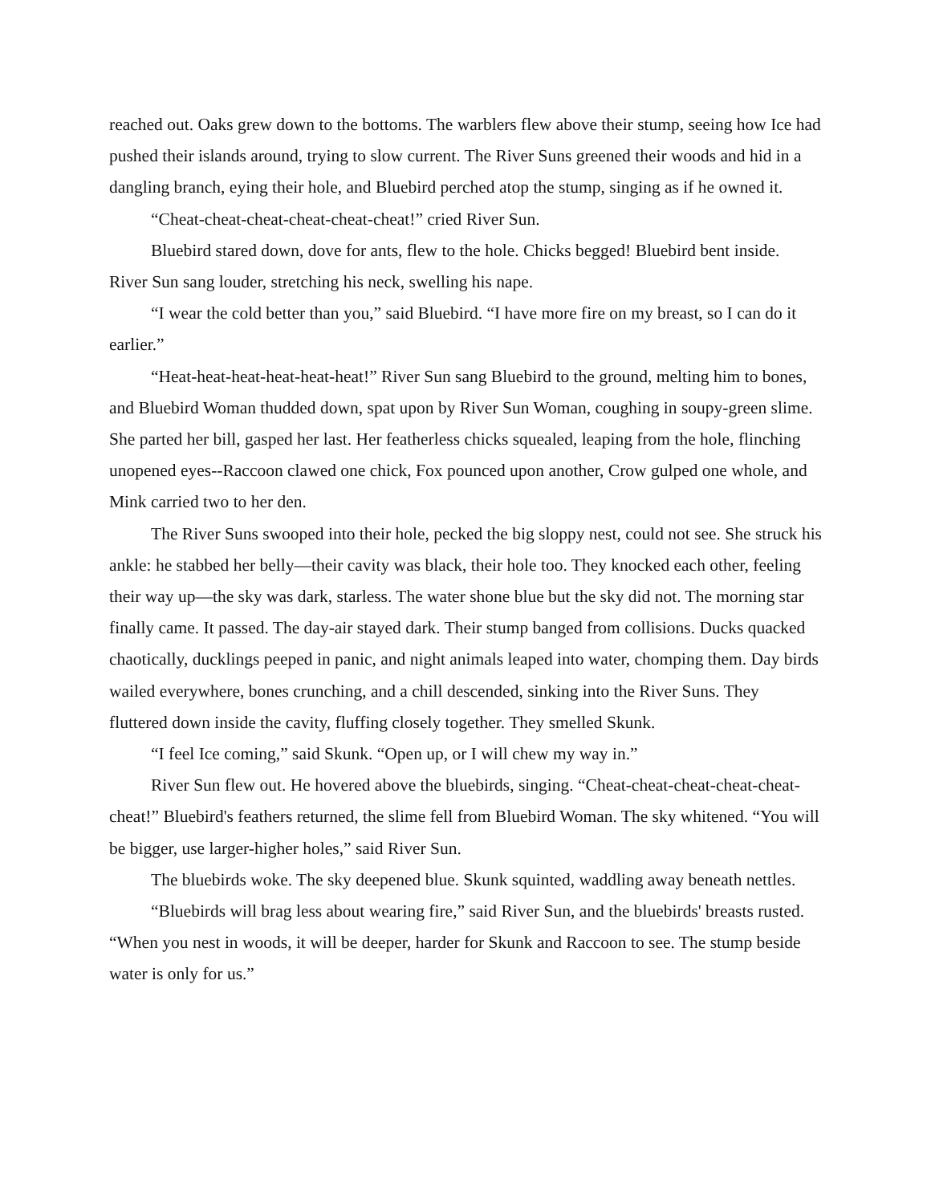reached out. Oaks grew down to the bottoms. The warblers flew above their stump, seeing how Ice had pushed their islands around, trying to slow current. The River Suns greened their woods and hid in a dangling branch, eying their hole, and Bluebird perched atop the stump, singing as if he owned it.
“Cheat-cheat-cheat-cheat-cheat-cheat!” cried River Sun.
Bluebird stared down, dove for ants, flew to the hole. Chicks begged! Bluebird bent inside. River Sun sang louder, stretching his neck, swelling his nape.
“I wear the cold better than you,” said Bluebird. “I have more fire on my breast, so I can do it earlier.”
“Heat-heat-heat-heat-heat-heat!” River Sun sang Bluebird to the ground, melting him to bones, and Bluebird Woman thudded down, spat upon by River Sun Woman, coughing in soupy-green slime. She parted her bill, gasped her last. Her featherless chicks squealed, leaping from the hole, flinching unopened eyes--Raccoon clawed one chick, Fox pounced upon another, Crow gulped one whole, and Mink carried two to her den.
The River Suns swooped into their hole, pecked the big sloppy nest, could not see. She struck his ankle: he stabbed her belly—their cavity was black, their hole too. They knocked each other, feeling their way up—the sky was dark, starless. The water shone blue but the sky did not. The morning star finally came. It passed. The day-air stayed dark. Their stump banged from collisions. Ducks quacked chaotically, ducklings peeped in panic, and night animals leaped into water, chomping them. Day birds wailed everywhere, bones crunching, and a chill descended, sinking into the River Suns. They fluttered down inside the cavity, fluffing closely together. They smelled Skunk.
“I feel Ice coming,” said Skunk. “Open up, or I will chew my way in.”
River Sun flew out. He hovered above the bluebirds, singing. “Cheat-cheat-cheat-cheat-cheat-cheat!” Bluebird's feathers returned, the slime fell from Bluebird Woman. The sky whitened. “You will be bigger, use larger-higher holes,” said River Sun.
The bluebirds woke. The sky deepened blue. Skunk squinted, waddling away beneath nettles.
“Bluebirds will brag less about wearing fire,” said River Sun, and the bluebirds' breasts rusted. “When you nest in woods, it will be deeper, harder for Skunk and Raccoon to see. The stump beside water is only for us.”